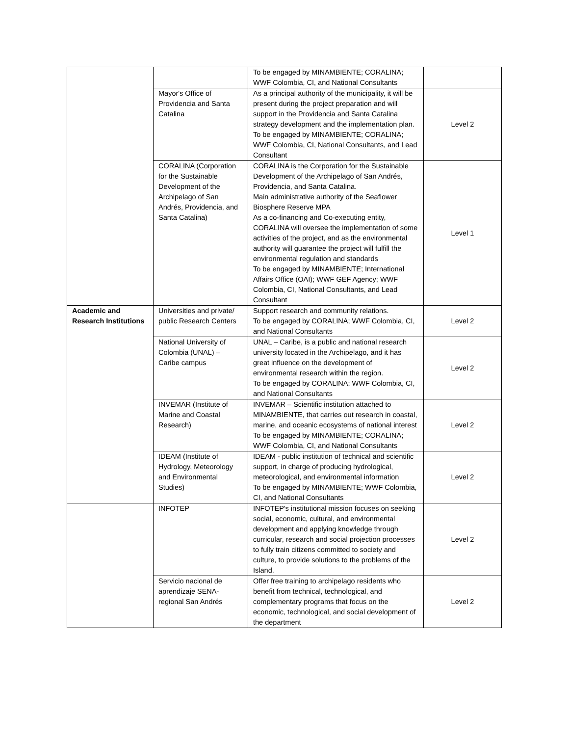| | | To be engaged by MINAMBIENTE; CORALINA; WWF Colombia, CI, and National Consultants | |
| | Mayor's Office of Providencia and Santa Catalina | As a principal authority of the municipality, it will be present during the project preparation and will support in the Providencia and Santa Catalina strategy development and the implementation plan. To be engaged by MINAMBIENTE; CORALINA; WWF Colombia, CI, National Consultants, and Lead Consultant | Level 2 |
| | CORALINA (Corporation for the Sustainable Development of the Archipelago of San Andrés, Providencia, and Santa Catalina) | CORALINA is the Corporation for the Sustainable Development of the Archipelago of San Andrés, Providencia, and Santa Catalina. Main administrative authority of the Seaflower Biosphere Reserve MPA As a co-financing and Co-executing entity, CORALINA will oversee the implementation of some activities of the project, and as the environmental authority will guarantee the project will fulfill the environmental regulation and standards To be engaged by MINAMBIENTE; International Affairs Office (OAI); WWF GEF Agency; WWF Colombia, CI, National Consultants, and Lead Consultant | Level 1 |
| Academic and Research Institutions | Universities and private/ public Research Centers | Support research and community relations. To be engaged by CORALINA; WWF Colombia, CI, and National Consultants | Level 2 |
| | National University of Colombia (UNAL) – Caribe campus | UNAL – Caribe, is a public and national research university located in the Archipelago, and it has great influence on the development of environmental research within the region. To be engaged by CORALINA; WWF Colombia, CI, and National Consultants | Level 2 |
| | INVEMAR (Institute of Marine and Coastal Research) | INVEMAR – Scientific institution attached to MINAMBIENTE, that carries out research in coastal, marine, and oceanic ecosystems of national interest To be engaged by MINAMBIENTE; CORALINA; WWF Colombia, CI, and National Consultants | Level 2 |
| | IDEAM (Institute of Hydrology, Meteorology and Environmental Studies) | IDEAM - public institution of technical and scientific support, in charge of producing hydrological, meteorological, and environmental information To be engaged by MINAMBIENTE; WWF Colombia, CI, and National Consultants | Level 2 |
| | INFOTEP | INFOTEP's institutional mission focuses on seeking social, economic, cultural, and environmental development and applying knowledge through curricular, research and social projection processes to fully train citizens committed to society and culture, to provide solutions to the problems of the Island. | Level 2 |
| | Servicio nacional de aprendizaje SENA-regional San Andrés | Offer free training to archipelago residents who benefit from technical, technological, and complementary programs that focus on the economic, technological, and social development of the department | Level 2 |